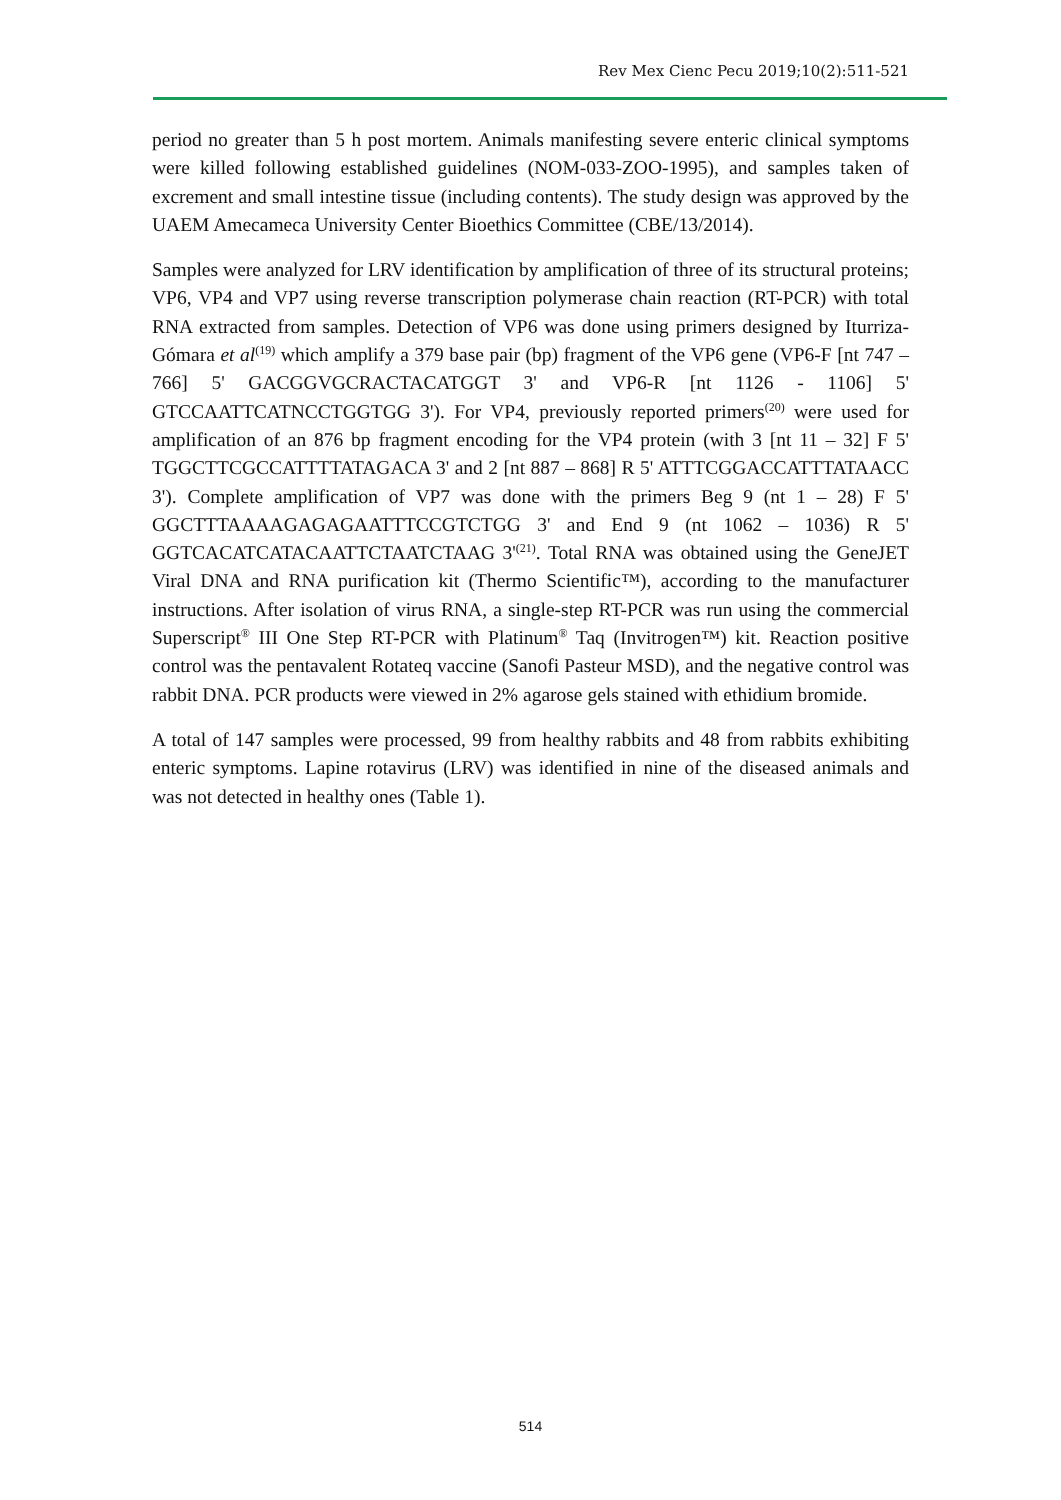Rev Mex Cienc Pecu 2019;10(2):511-521
period no greater than 5 h post mortem. Animals manifesting severe enteric clinical symptoms were killed following established guidelines (NOM-033-ZOO-1995), and samples taken of excrement and small intestine tissue (including contents). The study design was approved by the UAEM Amecameca University Center Bioethics Committee (CBE/13/2014).
Samples were analyzed for LRV identification by amplification of three of its structural proteins; VP6, VP4 and VP7 using reverse transcription polymerase chain reaction (RT-PCR) with total RNA extracted from samples. Detection of VP6 was done using primers designed by Iturriza-Gómara et al<sup>(19)</sup> which amplify a 379 base pair (bp) fragment of the VP6 gene (VP6-F [nt 747 – 766] 5' GACGGVGCRACTACATGGT 3' and VP6-R [nt 1126 - 1106] 5' GTCCAATTCATNCCTGGTGG 3'). For VP4, previously reported primers<sup>(20)</sup> were used for amplification of an 876 bp fragment encoding for the VP4 protein (with 3 [nt 11 – 32] F 5' TGGCTTCGCCATTTTATAGACA 3' and 2 [nt 887 – 868] R 5' ATTTCGGACCATTTATAACC 3'). Complete amplification of VP7 was done with the primers Beg 9 (nt 1 – 28) F 5' GGCTTTAAAAGAGAGAATTTCCGTCTGG 3' and End 9 (nt 1062 – 1036) R 5' GGTCACATCATACAATTCTAATCTAAG 3'<sup>(21)</sup>. Total RNA was obtained using the GeneJET Viral DNA and RNA purification kit (Thermo Scientific™), according to the manufacturer instructions. After isolation of virus RNA, a single-step RT-PCR was run using the commercial Superscript<sup>®</sup> III One Step RT-PCR with Platinum<sup>®</sup> Taq (Invitrogen™) kit. Reaction positive control was the pentavalent Rotateq vaccine (Sanofi Pasteur MSD), and the negative control was rabbit DNA. PCR products were viewed in 2% agarose gels stained with ethidium bromide.
A total of 147 samples were processed, 99 from healthy rabbits and 48 from rabbits exhibiting enteric symptoms. Lapine rotavirus (LRV) was identified in nine of the diseased animals and was not detected in healthy ones (Table 1).
514